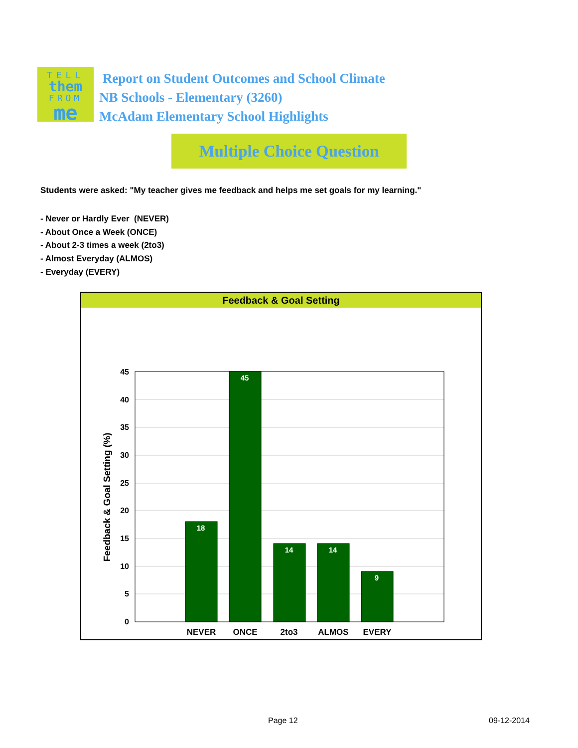TELL
them
FROM
me
Report on Student Outcomes and School Climate
NB Schools - Elementary (3260)
McAdam Elementary School Highlights
Multiple Choice Question
Students were asked: "My teacher gives me feedback and helps me set goals for my learning."
- Never or Hardly Ever (NEVER)
- About Once a Week (ONCE)
- About 2-3 times a week (2to3)
- Almost Everyday (ALMOS)
- Everyday (EVERY)
Feedback & Goal Setting
18
45
14
14
9
45
40
35
30
25
20
15
10
5
0
NEVER
ONCE
2to3
ALMOS
EVERY
Feedback & Goal Setting (%)
Page 12 09-12-2014